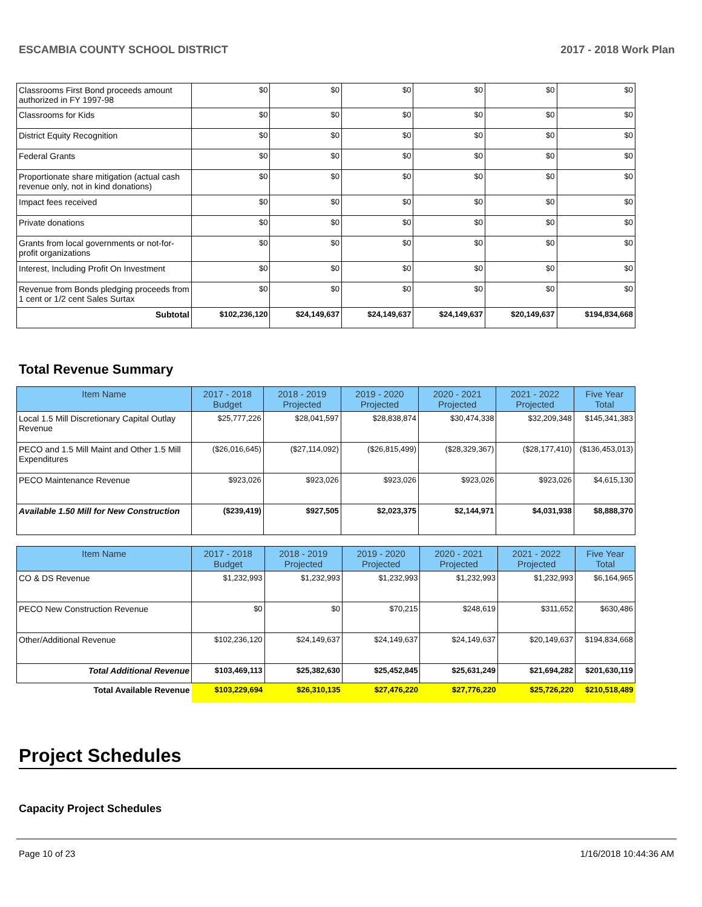ESCAMBIA COUNTY SCHOOL DISTRICT 2017 - 2018 Work Plan
| Classrooms First Bond proceeds amount authorized in FY 1997-98 | $0 | $0 | $0 | $0 | $0 | $0 |
| Classrooms for Kids | $0 | $0 | $0 | $0 | $0 | $0 |
| District Equity Recognition | $0 | $0 | $0 | $0 | $0 | $0 |
| Federal Grants | $0 | $0 | $0 | $0 | $0 | $0 |
| Proportionate share mitigation (actual cash revenue only, not in kind donations) | $0 | $0 | $0 | $0 | $0 | $0 |
| Impact fees received | $0 | $0 | $0 | $0 | $0 | $0 |
| Private donations | $0 | $0 | $0 | $0 | $0 | $0 |
| Grants from local governments or not-for-profit organizations | $0 | $0 | $0 | $0 | $0 | $0 |
| Interest, Including Profit On Investment | $0 | $0 | $0 | $0 | $0 | $0 |
| Revenue from Bonds pledging proceeds from 1 cent or 1/2 cent Sales Surtax | $0 | $0 | $0 | $0 | $0 | $0 |
| Subtotal | $102,236,120 | $24,149,637 | $24,149,637 | $24,149,637 | $20,149,637 | $194,834,668 |
Total Revenue Summary
| Item Name | 2017 - 2018 Budget | 2018 - 2019 Projected | 2019 - 2020 Projected | 2020 - 2021 Projected | 2021 - 2022 Projected | Five Year Total |
| --- | --- | --- | --- | --- | --- | --- |
| Local 1.5 Mill Discretionary Capital Outlay Revenue | $25,777,226 | $28,041,597 | $28,838,874 | $30,474,338 | $32,209,348 | $145,341,383 |
| PECO and 1.5 Mill Maint and Other 1.5 Mill Expenditures | ($26,016,645) | ($27,114,092) | ($26,815,499) | ($28,329,367) | ($28,177,410) | ($136,453,013) |
| PECO Maintenance Revenue | $923,026 | $923,026 | $923,026 | $923,026 | $923,026 | $4,615,130 |
| Available 1.50 Mill for New Construction | ($239,419) | $927,505 | $2,023,375 | $2,144,971 | $4,031,938 | $8,888,370 |
| Item Name | 2017 - 2018 Budget | 2018 - 2019 Projected | 2019 - 2020 Projected | 2020 - 2021 Projected | 2021 - 2022 Projected | Five Year Total |
| --- | --- | --- | --- | --- | --- | --- |
| CO & DS Revenue | $1,232,993 | $1,232,993 | $1,232,993 | $1,232,993 | $1,232,993 | $6,164,965 |
| PECO New Construction Revenue | $0 | $0 | $70,215 | $248,619 | $311,652 | $630,486 |
| Other/Additional Revenue | $102,236,120 | $24,149,637 | $24,149,637 | $24,149,637 | $20,149,637 | $194,834,668 |
| Total Additional Revenue | $103,469,113 | $25,382,630 | $25,452,845 | $25,631,249 | $21,694,282 | $201,630,119 |
| Total Available Revenue | $103,229,694 | $26,310,135 | $27,476,220 | $27,776,220 | $25,726,220 | $210,518,489 |
Project Schedules
Capacity Project Schedules
Page 10 of 23 1/16/2018 10:44:36 AM